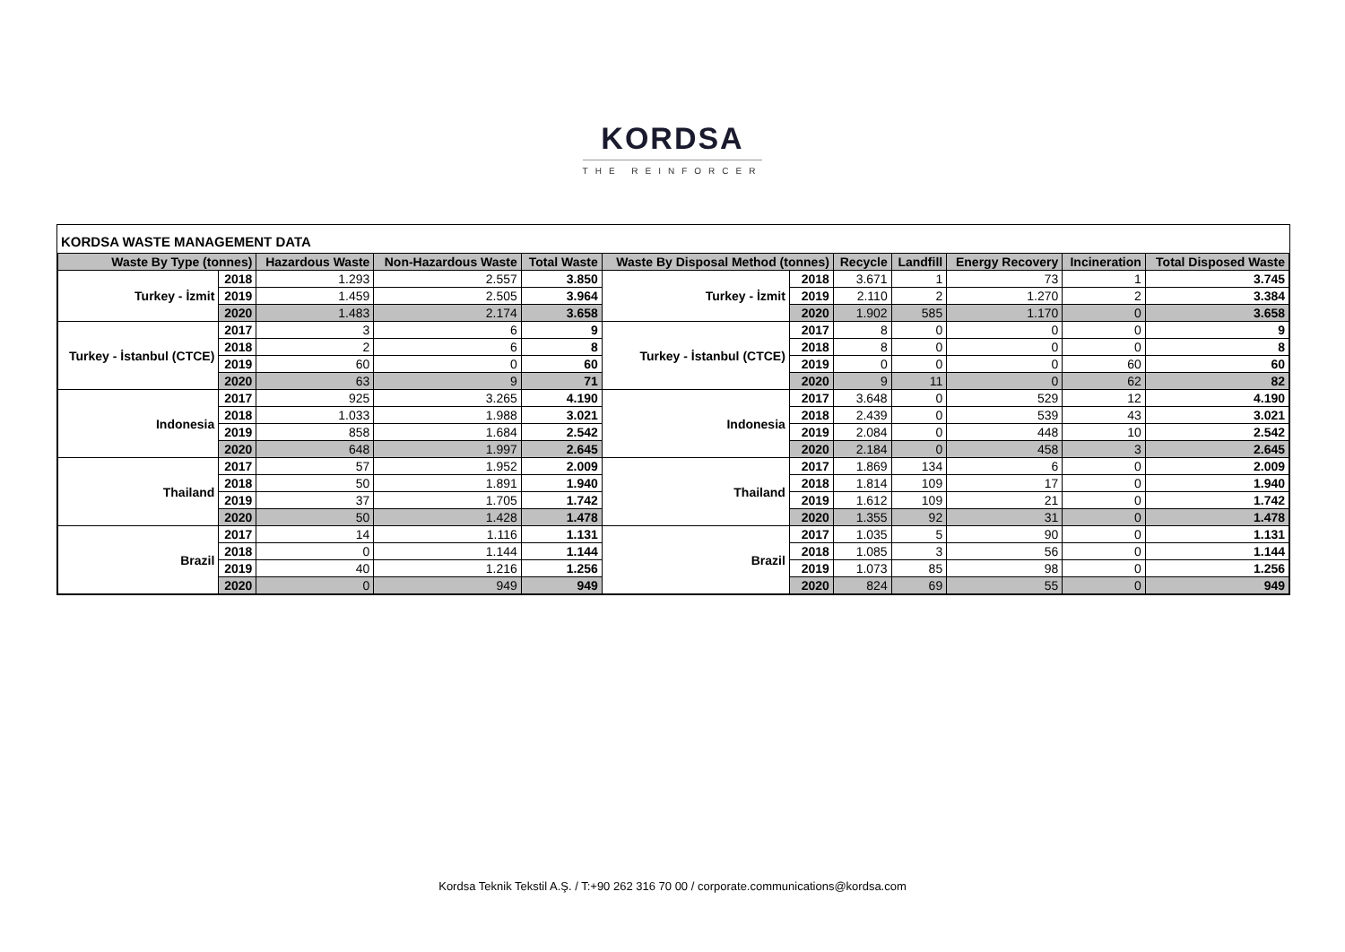KORDSA
THE REINFORCER
KORDSA WASTE MANAGEMENT DATA
| Waste By Type (tonnes) | | Hazardous Waste | Non-Hazardous Waste | Total Waste | Waste By Disposal Method (tonnes) | | Recycle | Landfill | Energy Recovery | Incineration | Total Disposed Waste |
| --- | --- | --- | --- | --- | --- | --- | --- | --- | --- | --- | --- |
| Turkey - İzmit | 2018 | 1.293 | 2.557 | 3.850 | Turkey - İzmit | 2018 | 3.671 | 1 | 73 | 1 | 3.745 |
| | 2019 | 1.459 | 2.505 | 3.964 | | 2019 | 2.110 | 2 | 1.270 | 2 | 3.384 |
| | 2020 | 1.483 | 2.174 | 3.658 | | 2020 | 1.902 | 585 | 1.170 | 0 | 3.658 |
| Turkey - İstanbul (CTCE) | 2017 | 3 | 6 | 9 | Turkey - İstanbul (CTCE) | 2017 | 8 | 0 | 0 | 0 | 9 |
| | 2018 | 2 | 6 | 8 | | 2018 | 8 | 0 | 0 | 0 | 8 |
| | 2019 | 60 | 0 | 60 | | 2019 | 0 | 0 | 0 | 60 | 60 |
| | 2020 | 63 | 9 | 71 | | 2020 | 9 | 11 | 0 | 62 | 82 |
| Indonesia | 2017 | 925 | 3.265 | 4.190 | Indonesia | 2017 | 3.648 | 0 | 529 | 12 | 4.190 |
| | 2018 | 1.033 | 1.988 | 3.021 | | 2018 | 2.439 | 0 | 539 | 43 | 3.021 |
| | 2019 | 858 | 1.684 | 2.542 | | 2019 | 2.084 | 0 | 448 | 10 | 2.542 |
| | 2020 | 648 | 1.997 | 2.645 | | 2020 | 2.184 | 0 | 458 | 3 | 2.645 |
| Thailand | 2017 | 57 | 1.952 | 2.009 | Thailand | 2017 | 1.869 | 134 | 6 | 0 | 2.009 |
| | 2018 | 50 | 1.891 | 1.940 | | 2018 | 1.814 | 109 | 17 | 0 | 1.940 |
| | 2019 | 37 | 1.705 | 1.742 | | 2019 | 1.612 | 109 | 21 | 0 | 1.742 |
| | 2020 | 50 | 1.428 | 1.478 | | 2020 | 1.355 | 92 | 31 | 0 | 1.478 |
| Brazil | 2017 | 14 | 1.116 | 1.131 | Brazil | 2017 | 1.035 | 5 | 90 | 0 | 1.131 |
| | 2018 | 0 | 1.144 | 1.144 | | 2018 | 1.085 | 3 | 56 | 0 | 1.144 |
| | 2019 | 40 | 1.216 | 1.256 | | 2019 | 1.073 | 85 | 98 | 0 | 1.256 |
| | 2020 | 0 | 949 | 949 | | 2020 | 824 | 69 | 55 | 0 | 949 |
Kordsa Teknik Tekstil A.Ş. / T:+90 262 316 70 00 / corporate.communications@kordsa.com